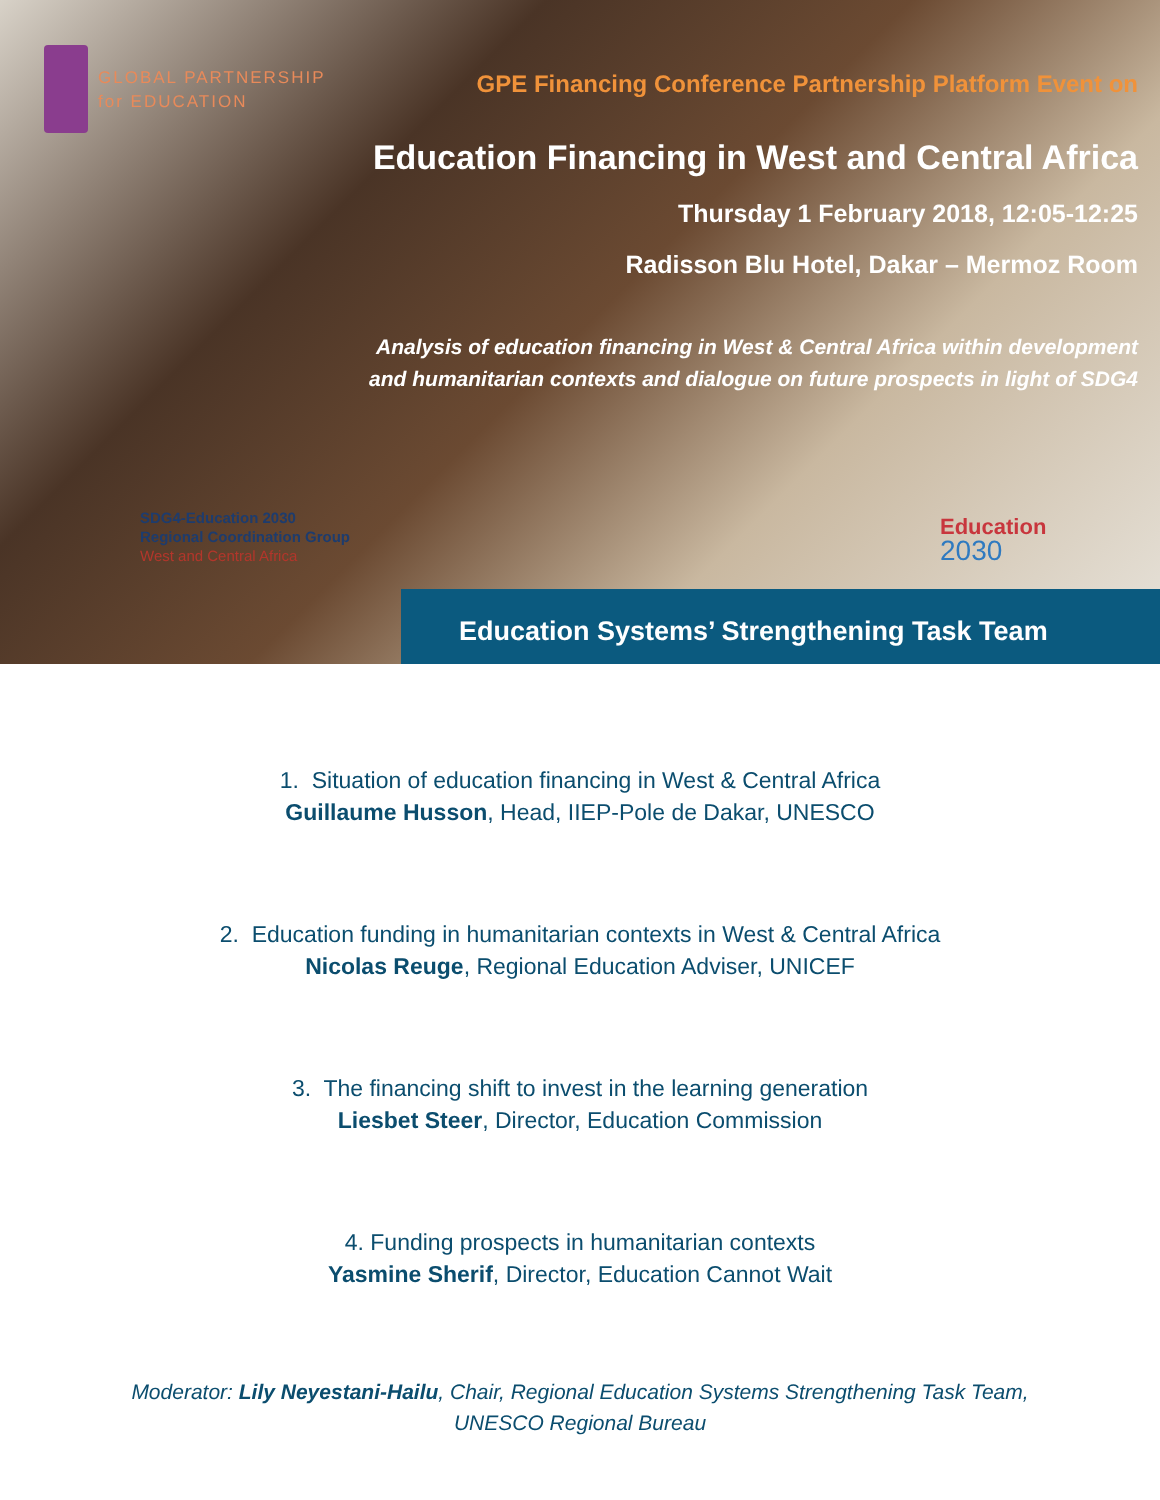GLOBAL PARTNERSHIP
for EDUCATION
GPE Financing Conference Partnership Platform Event on
Education Financing in West and Central Africa
Thursday 1 February 2018, 12:05-12:25
Radisson Blu Hotel, Dakar – Mermoz Room
Analysis of education financing in West & Central Africa within development
and humanitarian contexts and dialogue on future prospects in light of SDG4
SDG4-Education 2030
Regional Coordination Group
West and Central Africa
Education
2030
Education Systems’ Strengthening Task Team
1. Situation of education financing in West & Central Africa
Guillaume Husson, Head, IIEP-Pole de Dakar, UNESCO
2. Education funding in humanitarian contexts in West & Central Africa
Nicolas Reuge, Regional Education Adviser, UNICEF
3. The financing shift to invest in the learning generation
Liesbet Steer, Director, Education Commission
4. Funding prospects in humanitarian contexts
Yasmine Sherif, Director, Education Cannot Wait
Moderator: Lily Neyestani-Hailu, Chair, Regional Education Systems Strengthening Task Team,
UNESCO Regional Bureau